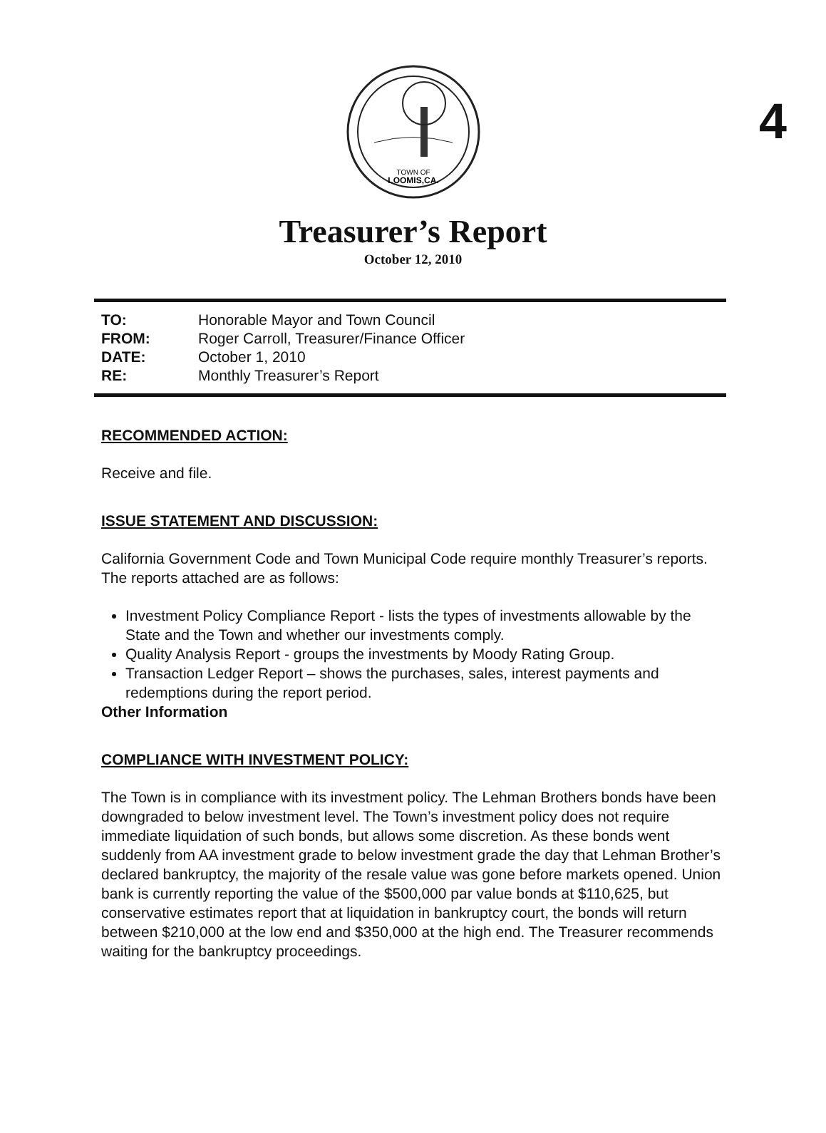4
TOWN OF
LOOMIS,CA.
Treasurer’s Report
October 12, 2010
| TO: | Honorable Mayor and Town Council |
| FROM: | Roger Carroll, Treasurer/Finance Officer |
| DATE: | October 1, 2010 |
| RE: | Monthly Treasurer’s Report |
RECOMMENDED ACTION:
Receive and file.
ISSUE STATEMENT AND DISCUSSION:
California Government Code and Town Municipal Code require monthly Treasurer’s reports. The reports attached are as follows:
Investment Policy Compliance Report - lists the types of investments allowable by the State and the Town and whether our investments comply.
Quality Analysis Report - groups the investments by Moody Rating Group.
Transaction Ledger Report – shows the purchases, sales, interest payments and redemptions during the report period.
Other Information
COMPLIANCE WITH INVESTMENT POLICY:
The Town is in compliance with its investment policy. The Lehman Brothers bonds have been downgraded to below investment level. The Town’s investment policy does not require immediate liquidation of such bonds, but allows some discretion. As these bonds went suddenly from AA investment grade to below investment grade the day that Lehman Brother’s declared bankruptcy, the majority of the resale value was gone before markets opened. Union bank is currently reporting the value of the $500,000 par value bonds at $110,625, but conservative estimates report that at liquidation in bankruptcy court, the bonds will return between $210,000 at the low end and $350,000 at the high end. The Treasurer recommends waiting for the bankruptcy proceedings.